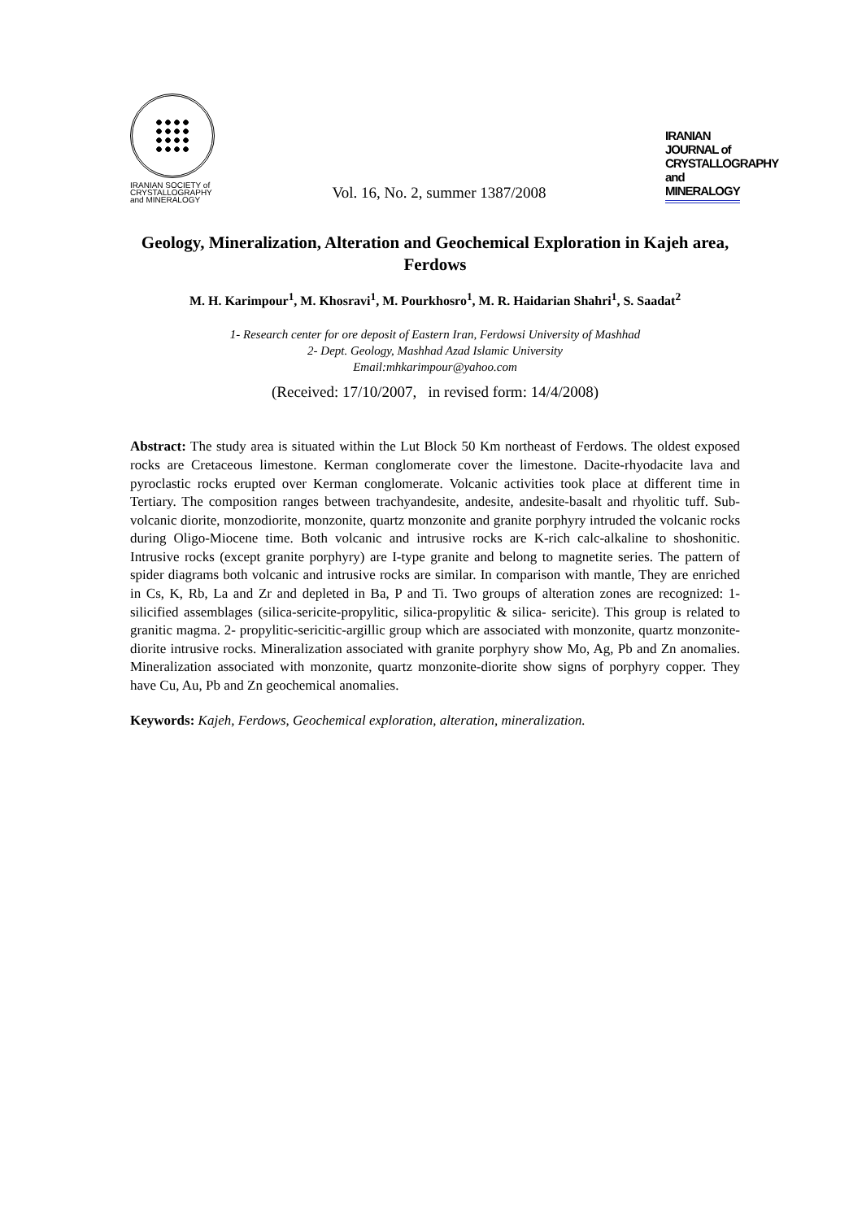IRANIAN SOCIETY of
CRYSTALLOGRAPHY
and MINERALOGY
Vol. 16, No. 2, summer 1387/2008
IRANIAN JOURNAL of CRYSTALLOGRAPHY and MINERALOGY
Geology, Mineralization, Alteration and Geochemical Exploration in Kajeh area, Ferdows
M. H. Karimpour<sup>1</sup>, M. Khosravi<sup>1</sup>, M. Pourkhosro<sup>1</sup>, M. R. Haidarian Shahri<sup>1</sup>, S. Saadat<sup>2</sup>
1- Research center for ore deposit of Eastern Iran, Ferdowsi University of Mashhad
2- Dept. Geology, Mashhad Azad Islamic University
Email:mhkarimpour@yahoo.com
(Received: 17/10/2007, in revised form: 14/4/2008)
Abstract: The study area is situated within the Lut Block 50 Km northeast of Ferdows. The oldest exposed rocks are Cretaceous limestone. Kerman conglomerate cover the limestone. Dacite-rhyodacite lava and pyroclastic rocks erupted over Kerman conglomerate. Volcanic activities took place at different time in Tertiary. The composition ranges between trachyandesite, andesite, andesite-basalt and rhyolitic tuff. Sub-volcanic diorite, monzodiorite, monzonite, quartz monzonite and granite porphyry intruded the volcanic rocks during Oligo-Miocene time. Both volcanic and intrusive rocks are K-rich calc-alkaline to shoshonitic. Intrusive rocks (except granite porphyry) are I-type granite and belong to magnetite series. The pattern of spider diagrams both volcanic and intrusive rocks are similar. In comparison with mantle, They are enriched in Cs, K, Rb, La and Zr and depleted in Ba, P and Ti. Two groups of alteration zones are recognized: 1- silicified assemblages (silica-sericite-propylitic, silica-propylitic & silica- sericite). This group is related to granitic magma. 2- propylitic-sericitic-argillic group which are associated with monzonite, quartz monzonite-diorite intrusive rocks. Mineralization associated with granite porphyry show Mo, Ag, Pb and Zn anomalies. Mineralization associated with monzonite, quartz monzonite-diorite show signs of porphyry copper. They have Cu, Au, Pb and Zn geochemical anomalies.
Keywords: Kajeh, Ferdows, Geochemical exploration, alteration, mineralization.